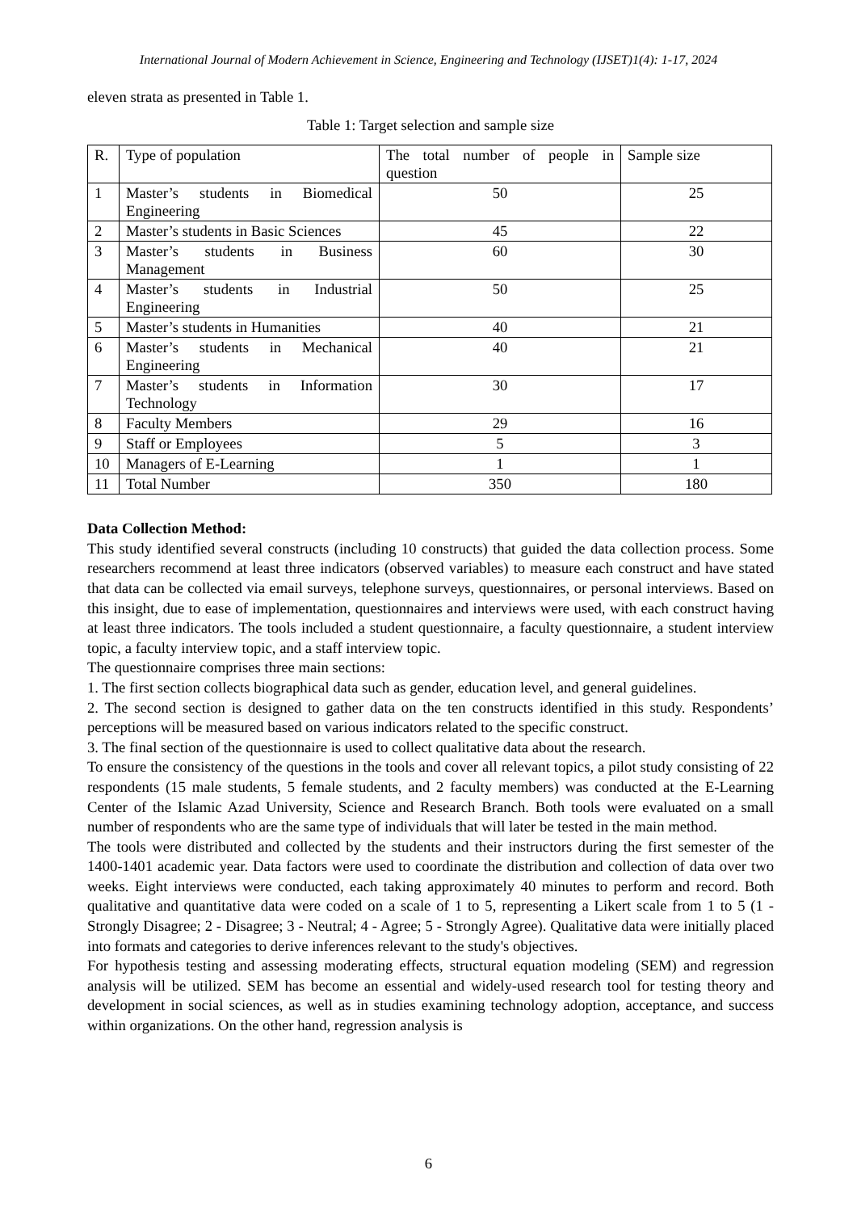International Journal of Modern Achievement in Science, Engineering and Technology (IJSET)1(4): 1-17, 2024
eleven strata as presented in Table 1.
Table 1: Target selection and sample size
| R. | Type of population | The total number of people in question | Sample size |
| 1 | Master’s students in Biomedical Engineering | 50 | 25 |
| 2 | Master’s students in Basic Sciences | 45 | 22 |
| 3 | Master’s students in Business Management | 60 | 30 |
| 4 | Master’s students in Industrial Engineering | 50 | 25 |
| 5 | Master’s students in Humanities | 40 | 21 |
| 6 | Master’s students in Mechanical Engineering | 40 | 21 |
| 7 | Master’s students in Information Technology | 30 | 17 |
| 8 | Faculty Members | 29 | 16 |
| 9 | Staff or Employees | 5 | 3 |
| 10 | Managers of E-Learning | 1 | 1 |
| 11 | Total Number | 350 | 180 |
Data Collection Method:
This study identified several constructs (including 10 constructs) that guided the data collection process. Some researchers recommend at least three indicators (observed variables) to measure each construct and have stated that data can be collected via email surveys, telephone surveys, questionnaires, or personal interviews. Based on this insight, due to ease of implementation, questionnaires and interviews were used, with each construct having at least three indicators. The tools included a student questionnaire, a faculty questionnaire, a student interview topic, a faculty interview topic, and a staff interview topic.
The questionnaire comprises three main sections:
1. The first section collects biographical data such as gender, education level, and general guidelines.
2. The second section is designed to gather data on the ten constructs identified in this study. Respondents’ perceptions will be measured based on various indicators related to the specific construct.
3. The final section of the questionnaire is used to collect qualitative data about the research.
To ensure the consistency of the questions in the tools and cover all relevant topics, a pilot study consisting of 22 respondents (15 male students, 5 female students, and 2 faculty members) was conducted at the E-Learning Center of the Islamic Azad University, Science and Research Branch. Both tools were evaluated on a small number of respondents who are the same type of individuals that will later be tested in the main method.
The tools were distributed and collected by the students and their instructors during the first semester of the 1400-1401 academic year. Data factors were used to coordinate the distribution and collection of data over two weeks. Eight interviews were conducted, each taking approximately 40 minutes to perform and record. Both qualitative and quantitative data were coded on a scale of 1 to 5, representing a Likert scale from 1 to 5 (1 - Strongly Disagree; 2 - Disagree; 3 - Neutral; 4 - Agree; 5 - Strongly Agree). Qualitative data were initially placed into formats and categories to derive inferences relevant to the study's objectives.
For hypothesis testing and assessing moderating effects, structural equation modeling (SEM) and regression analysis will be utilized. SEM has become an essential and widely-used research tool for testing theory and development in social sciences, as well as in studies examining technology adoption, acceptance, and success within organizations. On the other hand, regression analysis is
6